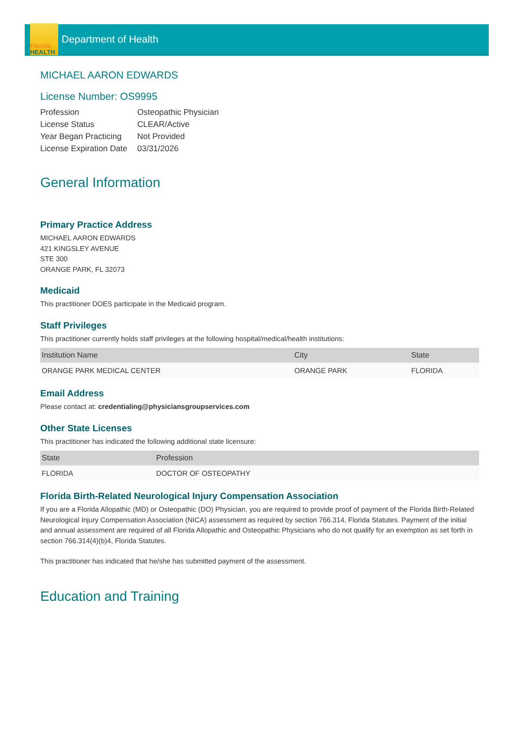Florida
HEALTH
Department of Health
MICHAEL AARON EDWARDS
License Number: OS9995
| Profession | Osteopathic Physician |
| License Status | CLEAR/Active |
| Year Began Practicing | Not Provided |
| License Expiration Date | 03/31/2026 |
General Information
Primary Practice Address
MICHAEL AARON EDWARDS
421 KINGSLEY AVENUE
STE 300
ORANGE PARK, FL 32073
Medicaid
This practitioner DOES participate in the Medicaid program.
Staff Privileges
This practitioner currently holds staff privileges at the following hospital/medical/health institutions:
| Institution Name | City | State |
| --- | --- | --- |
| ORANGE PARK MEDICAL CENTER | ORANGE PARK | FLORIDA |
Email Address
Please contact at: credentialing@physiciansgroupservices.com
Other State Licenses
This practitioner has indicated the following additional state licensure:
| State | Profession |
| --- | --- |
| FLORIDA | DOCTOR OF OSTEOPATHY |
Florida Birth-Related Neurological Injury Compensation Association
If you are a Florida Allopathic (MD) or Osteopathic (DO) Physician, you are required to provide proof of payment of the Florida Birth-Related Neurological Injury Compensation Association (NICA) assessment as required by section 766.314, Florida Statutes. Payment of the initial and annual assessment are required of all Florida Allopathic and Osteopathic Physicians who do not qualify for an exemption as set forth in section 766.314(4)(b)4, Florida Statutes.
This practitioner has indicated that he/she has submitted payment of the assessment.
Education and Training